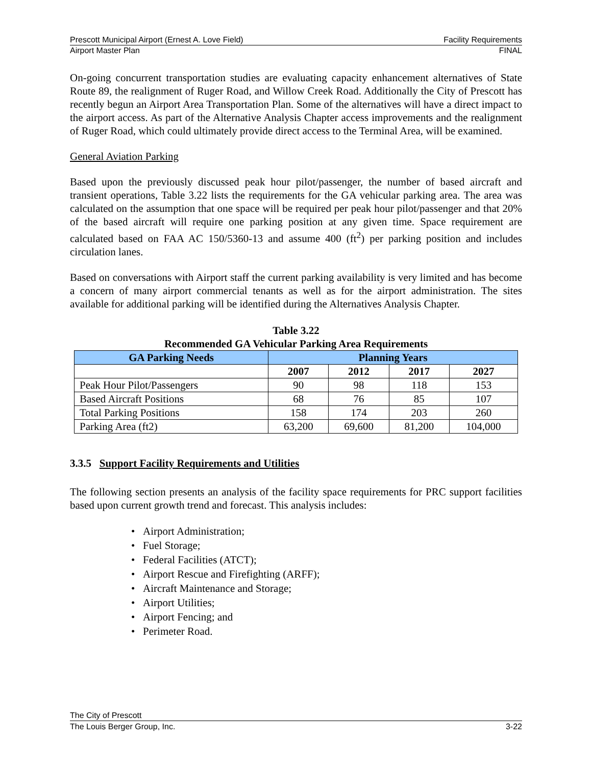Prescott Municipal Airport (Ernest A. Love Field) Facility Requirements
Airport Master Plan FINAL
On-going concurrent transportation studies are evaluating capacity enhancement alternatives of State Route 89, the realignment of Ruger Road, and Willow Creek Road. Additionally the City of Prescott has recently begun an Airport Area Transportation Plan. Some of the alternatives will have a direct impact to the airport access. As part of the Alternative Analysis Chapter access improvements and the realignment of Ruger Road, which could ultimately provide direct access to the Terminal Area, will be examined.
General Aviation Parking
Based upon the previously discussed peak hour pilot/passenger, the number of based aircraft and transient operations, Table 3.22 lists the requirements for the GA vehicular parking area. The area was calculated on the assumption that one space will be required per peak hour pilot/passenger and that 20% of the based aircraft will require one parking position at any given time. Space requirement are calculated based on FAA AC 150/5360-13 and assume 400 (ft<sup>2</sup>) per parking position and includes circulation lanes.
Based on conversations with Airport staff the current parking availability is very limited and has become a concern of many airport commercial tenants as well as for the airport administration. The sites available for additional parking will be identified during the Alternatives Analysis Chapter.
Table 3.22
Recommended GA Vehicular Parking Area Requirements
| GA Parking Needs | Planning Years | | | |
| --- | --- | --- | --- | --- |
| | 2007 | 2012 | 2017 | 2027 |
| Peak Hour Pilot/Passengers | 90 | 98 | 118 | 153 |
| Based Aircraft Positions | 68 | 76 | 85 | 107 |
| Total Parking Positions | 158 | 174 | 203 | 260 |
| Parking Area (ft2) | 63,200 | 69,600 | 81,200 | 104,000 |
3.3.5 Support Facility Requirements and Utilities
The following section presents an analysis of the facility space requirements for PRC support facilities based upon current growth trend and forecast. This analysis includes:
• Airport Administration;
• Fuel Storage;
• Federal Facilities (ATCT);
• Airport Rescue and Firefighting (ARFF);
• Aircraft Maintenance and Storage;
• Airport Utilities;
• Airport Fencing; and
• Perimeter Road.
The City of Prescott
The Louis Berger Group, Inc. 3-22